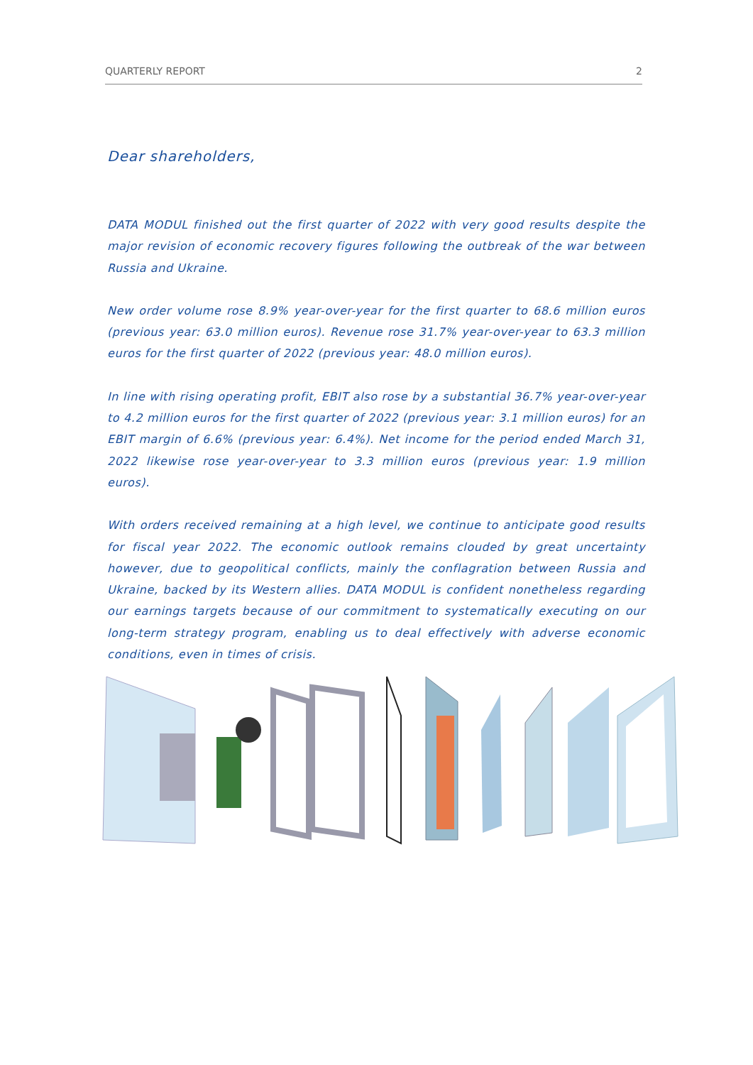QUARTERLY REPORT 2
Dear shareholders,
DATA MODUL finished out the first quarter of 2022 with very good results despite the major revision of economic recovery figures following the outbreak of the war between Russia and Ukraine.
New order volume rose 8.9% year-over-year for the first quarter to 68.6 million euros (previous year: 63.0 million euros). Revenue rose 31.7% year-over-year to 63.3 million euros for the first quarter of 2022 (previous year: 48.0 million euros).
In line with rising operating profit, EBIT also rose by a substantial 36.7% year-over-year to 4.2 million euros for the first quarter of 2022 (previous year: 3.1 million euros) for an EBIT margin of 6.6% (previous year: 6.4%). Net income for the period ended March 31, 2022 likewise rose year-over-year to 3.3 million euros (previous year: 1.9 million euros).
With orders received remaining at a high level, we continue to anticipate good results for fiscal year 2022. The economic outlook remains clouded by great uncertainty however, due to geopolitical conflicts, mainly the conflagration between Russia and Ukraine, backed by its Western allies. DATA MODUL is confident nonetheless regarding our earnings targets because of our commitment to systematically executing on our long-term strategy program, enabling us to deal effectively with adverse economic conditions, even in times of crisis.